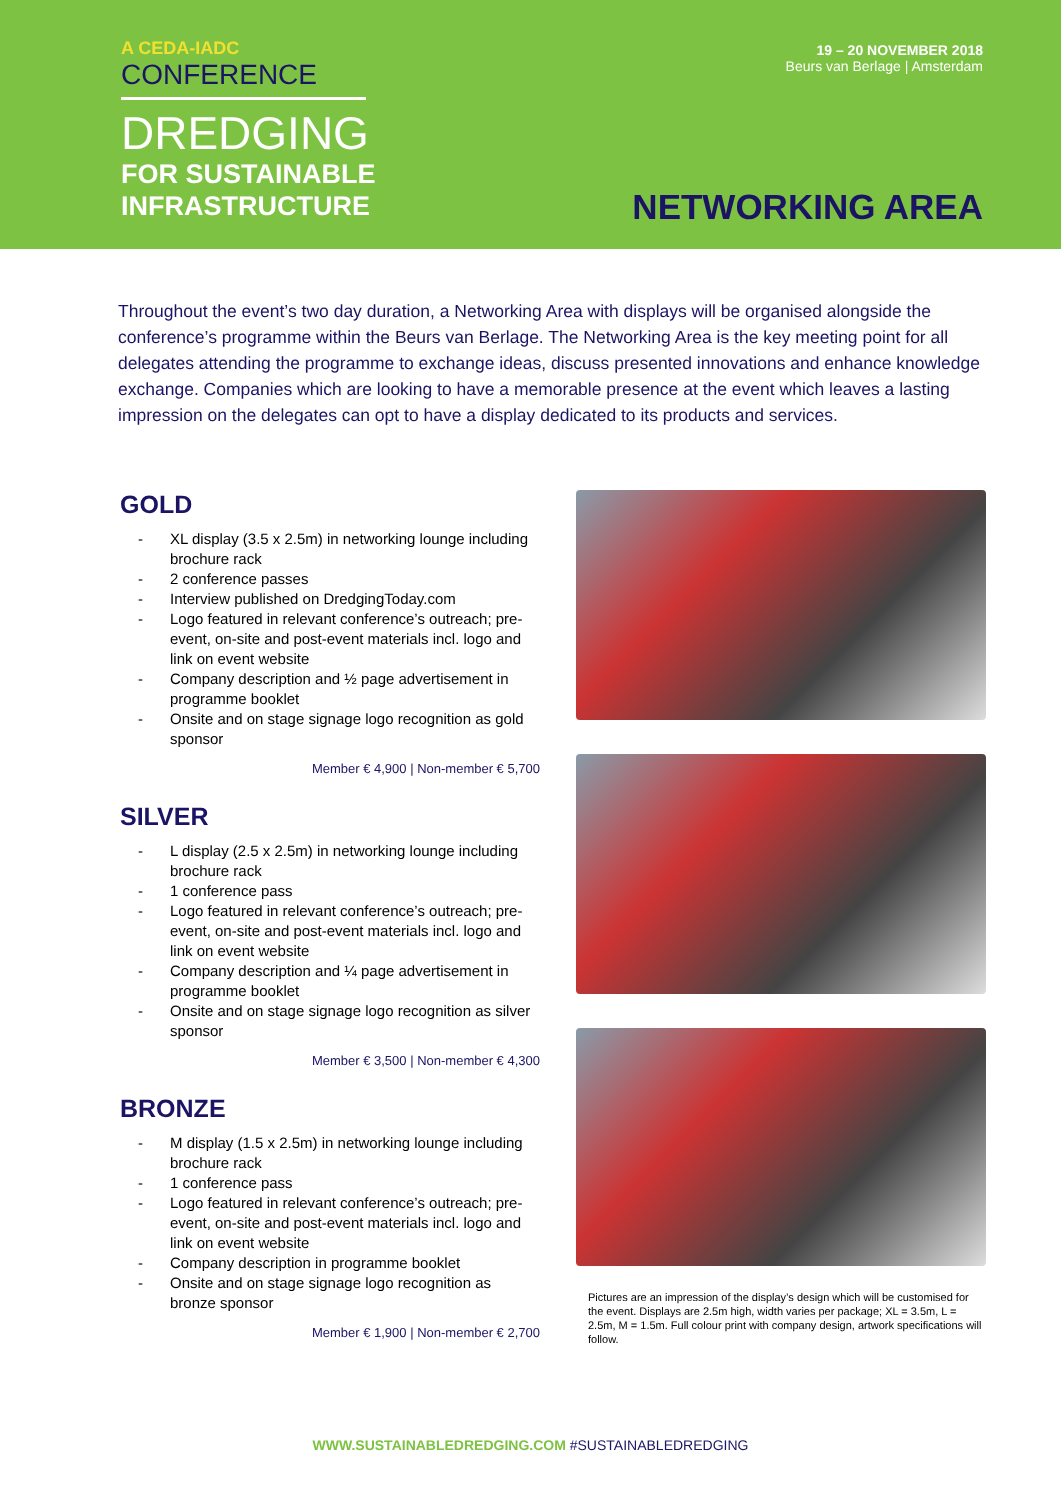A CEDA-IADC
CONFERENCE
DREDGING
FOR SUSTAINABLE
INFRASTRUCTURE
19 – 20 NOVEMBER 2018
Beurs van Berlage | Amsterdam
NETWORKING AREA
Throughout the event’s two day duration, a Networking Area with displays will be organised alongside the conference’s programme within the Beurs van Berlage. The Networking Area is the key meeting point for all delegates attending the programme to exchange ideas, discuss presented innovations and enhance knowledge exchange. Companies which are looking to have a memorable presence at the event which leaves a lasting impression on the delegates can opt to have a display dedicated to its products and services.
GOLD
- XL display (3.5 x 2.5m) in networking lounge including brochure rack
- 2 conference passes
- Interview published on DredgingToday.com
- Logo featured in relevant conference’s outreach; pre-event, on-site and post-event materials incl. logo and link on event website
- Company description and ½ page advertisement in programme booklet
- Onsite and on stage signage logo recognition as gold sponsor
Member € 4,900 | Non-member € 5,700
SILVER
- L display (2.5 x 2.5m) in networking lounge including brochure rack
- 1 conference pass
- Logo featured in relevant conference’s outreach; pre-event, on-site and post-event materials incl. logo and link on event website
- Company description and ¼ page advertisement in programme booklet
- Onsite and on stage signage logo recognition as silver sponsor
Member € 3,500 | Non-member € 4,300
BRONZE
- M display (1.5 x 2.5m) in networking lounge including brochure rack
- 1 conference pass
- Logo featured in relevant conference’s outreach; pre-event, on-site and post-event materials incl. logo and link on event website
- Company description in programme booklet
- Onsite and on stage signage logo recognition as bronze sponsor
Member € 1,900 | Non-member € 2,700
Pictures are an impression of the display’s design which will be customised for the event. Displays are 2.5m high, width varies per package; XL = 3.5m, L = 2.5m, M = 1.5m. Full colour print with company design, artwork specifications will follow.
WWW.SUSTAINABLEDREDGING.COM #SUSTAINABLEDREDGING